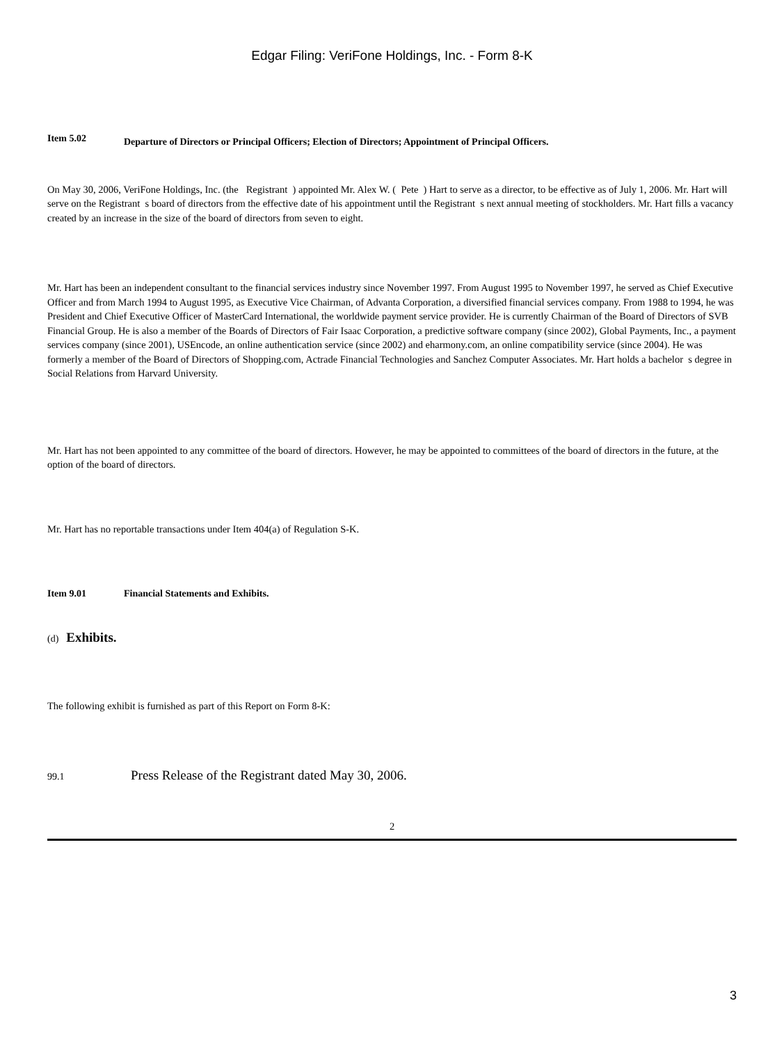Edgar Filing: VeriFone Holdings, Inc. - Form 8-K
Item 5.02 Departure of Directors or Principal Officers; Election of Directors; Appointment of Principal Officers.
On May 30, 2006, VeriFone Holdings, Inc. (the Registrant ) appointed Mr. Alex W. ( Pete ) Hart to serve as a director, to be effective as of July 1, 2006. Mr. Hart will serve on the Registrant s board of directors from the effective date of his appointment until the Registrant s next annual meeting of stockholders. Mr. Hart fills a vacancy created by an increase in the size of the board of directors from seven to eight.
Mr. Hart has been an independent consultant to the financial services industry since November 1997. From August 1995 to November 1997, he served as Chief Executive Officer and from March 1994 to August 1995, as Executive Vice Chairman, of Advanta Corporation, a diversified financial services company. From 1988 to 1994, he was President and Chief Executive Officer of MasterCard International, the worldwide payment service provider. He is currently Chairman of the Board of Directors of SVB Financial Group. He is also a member of the Boards of Directors of Fair Isaac Corporation, a predictive software company (since 2002), Global Payments, Inc., a payment services company (since 2001), USEncode, an online authentication service (since 2002) and eharmony.com, an online compatibility service (since 2004). He was formerly a member of the Board of Directors of Shopping.com, Actrade Financial Technologies and Sanchez Computer Associates. Mr. Hart holds a bachelor s degree in Social Relations from Harvard University.
Mr. Hart has not been appointed to any committee of the board of directors. However, he may be appointed to committees of the board of directors in the future, at the option of the board of directors.
Mr. Hart has no reportable transactions under Item 404(a) of Regulation S-K.
Item 9.01 Financial Statements and Exhibits.
(d) Exhibits.
The following exhibit is furnished as part of this Report on Form 8-K:
99.1 Press Release of the Registrant dated May 30, 2006.
2
3